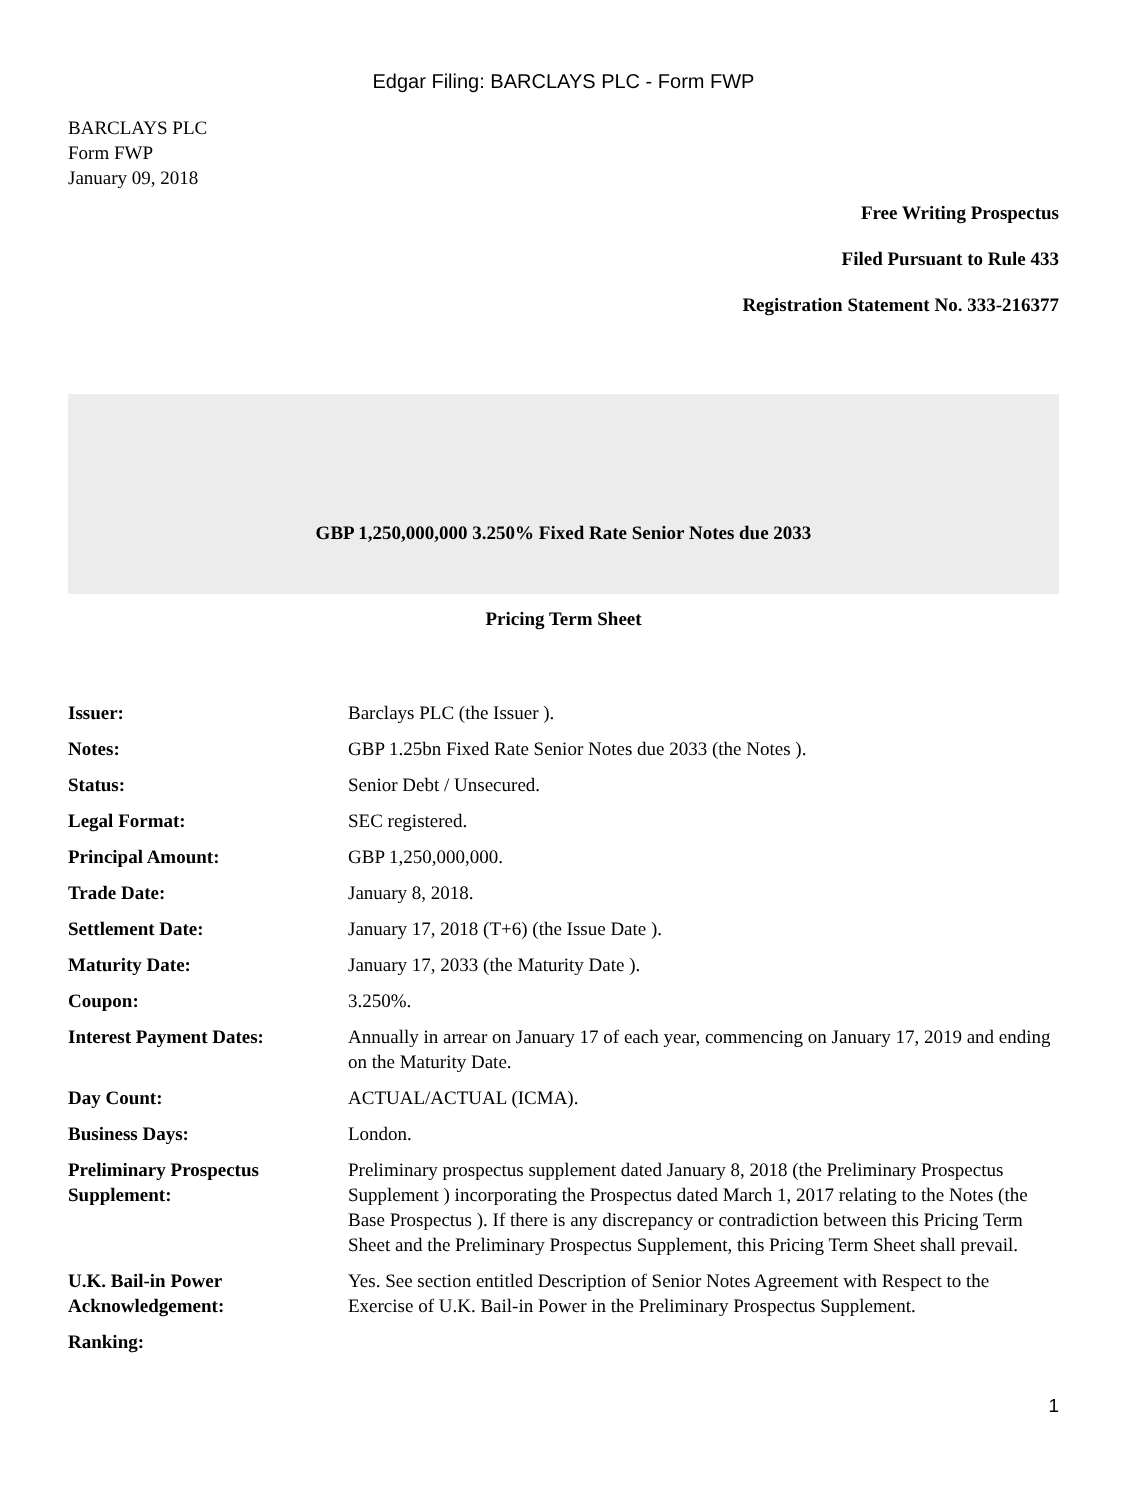Edgar Filing: BARCLAYS PLC - Form FWP
BARCLAYS PLC
Form FWP
January 09, 2018
Free Writing Prospectus
Filed Pursuant to Rule 433
Registration Statement No. 333-216377
GBP 1,250,000,000 3.250% Fixed Rate Senior Notes due 2033
Pricing Term Sheet
| Issuer: | Barclays PLC (the Issuer ). |
| Notes: | GBP 1.25bn Fixed Rate Senior Notes due 2033 (the Notes ). |
| Status: | Senior Debt / Unsecured. |
| Legal Format: | SEC registered. |
| Principal Amount: | GBP 1,250,000,000. |
| Trade Date: | January 8, 2018. |
| Settlement Date: | January 17, 2018 (T+6) (the Issue Date ). |
| Maturity Date: | January 17, 2033 (the Maturity Date ). |
| Coupon: | 3.250%. |
| Interest Payment Dates: | Annually in arrear on January 17 of each year, commencing on January 17, 2019 and ending on the Maturity Date. |
| Day Count: | ACTUAL/ACTUAL (ICMA). |
| Business Days: | London. |
| Preliminary Prospectus Supplement: | Preliminary prospectus supplement dated January 8, 2018 (the Preliminary Prospectus Supplement ) incorporating the Prospectus dated March 1, 2017 relating to the Notes (the Base Prospectus ). If there is any discrepancy or contradiction between this Pricing Term Sheet and the Preliminary Prospectus Supplement, this Pricing Term Sheet shall prevail. |
| U.K. Bail-in Power Acknowledgement: | Yes. See section entitled Description of Senior Notes Agreement with Respect to the Exercise of U.K. Bail-in Power in the Preliminary Prospectus Supplement. |
| Ranking: | |
1